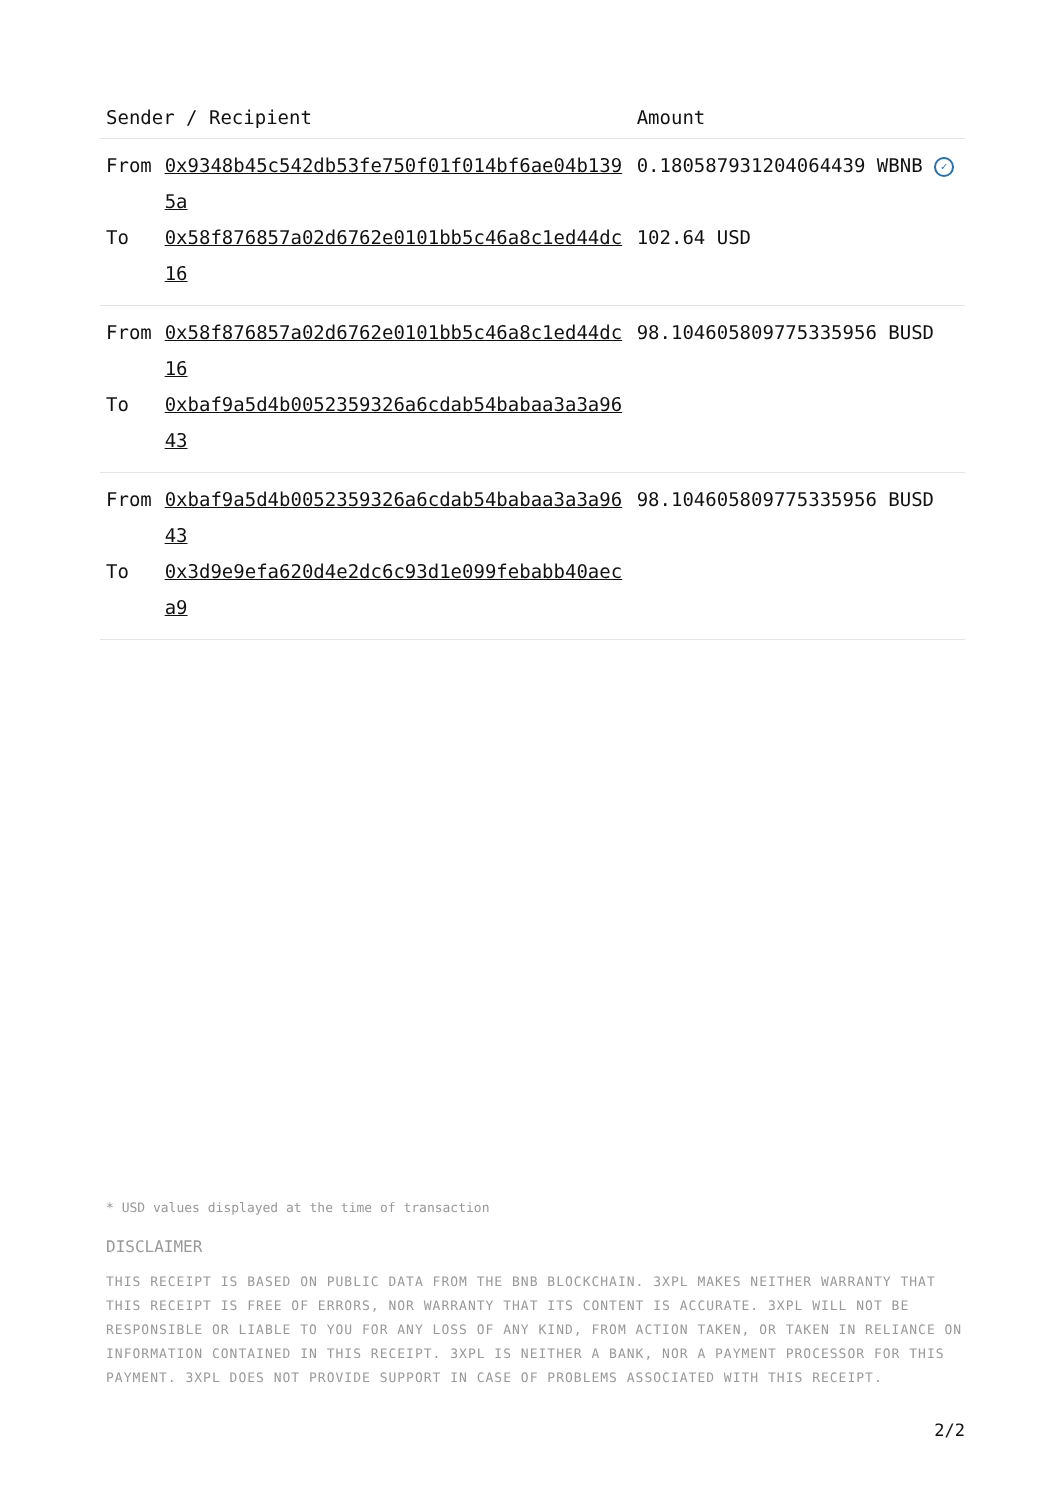| Sender / Recipient | | Amount |
| --- | --- | --- |
| From | 0x9348b45c542db53fe750f01f014bf6ae04b1395a | 0.180587931204064439 WBNB ✓ |
| To | 0x58f876857a02d6762e0101bb5c46a8c1ed44dc16 | 102.64 USD |
| From | 0x58f876857a02d6762e0101bb5c46a8c1ed44dc16 | 98.104605809775335956 BUSD |
| To | 0xbaf9a5d4b0052359326a6cdab54babaa3a3a9643 | |
| From | 0xbaf9a5d4b0052359326a6cdab54babaa3a3a9643 | 98.104605809775335956 BUSD |
| To | 0x3d9e9efa620d4e2dc6c93d1e099febabb40aeca9 | |
* USD values displayed at the time of transaction
DISCLAIMER
THIS RECEIPT IS BASED ON PUBLIC DATA FROM THE BNB BLOCKCHAIN. 3XPL MAKES NEITHER WARRANTY THAT THIS RECEIPT IS FREE OF ERRORS, NOR WARRANTY THAT ITS CONTENT IS ACCURATE. 3XPL WILL NOT BE RESPONSIBLE OR LIABLE TO YOU FOR ANY LOSS OF ANY KIND, FROM ACTION TAKEN, OR TAKEN IN RELIANCE ON INFORMATION CONTAINED IN THIS RECEIPT. 3XPL IS NEITHER A BANK, NOR A PAYMENT PROCESSOR FOR THIS PAYMENT. 3XPL DOES NOT PROVIDE SUPPORT IN CASE OF PROBLEMS ASSOCIATED WITH THIS RECEIPT.
2/2